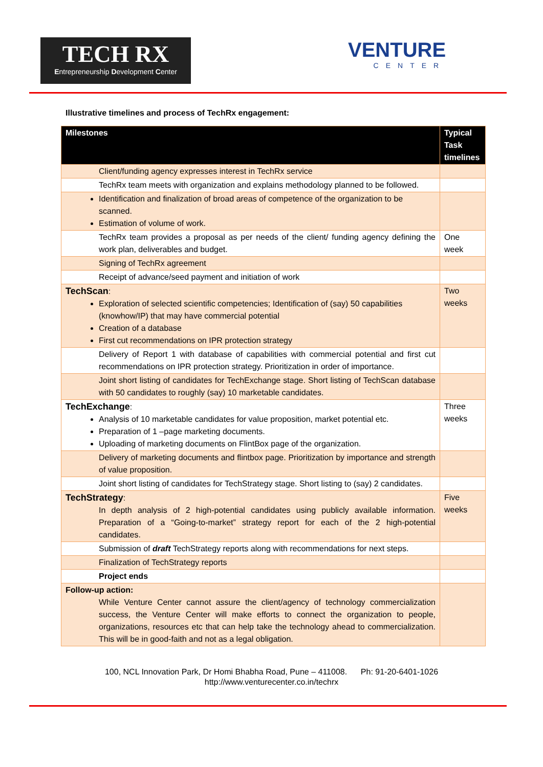TECH RX
Entrepreneurship Development Center
VENTURE
CENTER
Illustrative timelines and process of TechRx engagement:
| Milestones | Typical Task timelines |
| --- | --- |
| Client/funding agency expresses interest in TechRx service | |
| TechRx team meets with organization and explains methodology planned to be followed. | |
| Identification and finalization of broad areas of competence of the organization to be scanned. Estimation of volume of work. | |
| TechRx team provides a proposal as per needs of the client/ funding agency defining the work plan, deliverables and budget. | One week |
| Signing of TechRx agreement | |
| Receipt of advance/seed payment and initiation of work | |
| TechScan : Exploration of selected scientific competencies; Identification of (say) 50 capabilities (knowhow/IP) that may have commercial potential Creation of a database First cut recommendations on IPR protection strategy | Two weeks |
| Delivery of Report 1 with database of capabilities with commercial potential and first cut recommendations on IPR protection strategy. Prioritization in order of importance. | |
| Joint short listing of candidates for TechExchange stage. Short listing of TechScan database with 50 candidates to roughly (say) 10 marketable candidates. | |
| TechExchange : Analysis of 10 marketable candidates for value proposition, market potential etc. Preparation of 1 –page marketing documents. Uploading of marketing documents on FlintBox page of the organization. | Three weeks |
| Delivery of marketing documents and flintbox page. Prioritization by importance and strength of value proposition. | |
| Joint short listing of candidates for TechStrategy stage. Short listing to (say) 2 candidates. | |
| TechStrategy : In depth analysis of 2 high-potential candidates using publicly available information. Preparation of a “Going-to-market” strategy report for each of the 2 high-potential candidates. | Five weeks |
| Submission of draft TechStrategy reports along with recommendations for next steps. | |
| Finalization of TechStrategy reports | |
| Project ends | |
| Follow-up action: While Venture Center cannot assure the client/agency of technology commercialization success, the Venture Center will make efforts to connect the organization to people, organizations, resources etc that can help take the technology ahead to commercialization. This will be in good-faith and not as a legal obligation. | |
100, NCL Innovation Park, Dr Homi Bhabha Road, Pune – 411008. Ph: 91-20-6401-1026
http://www.venturecenter.co.in/techrx